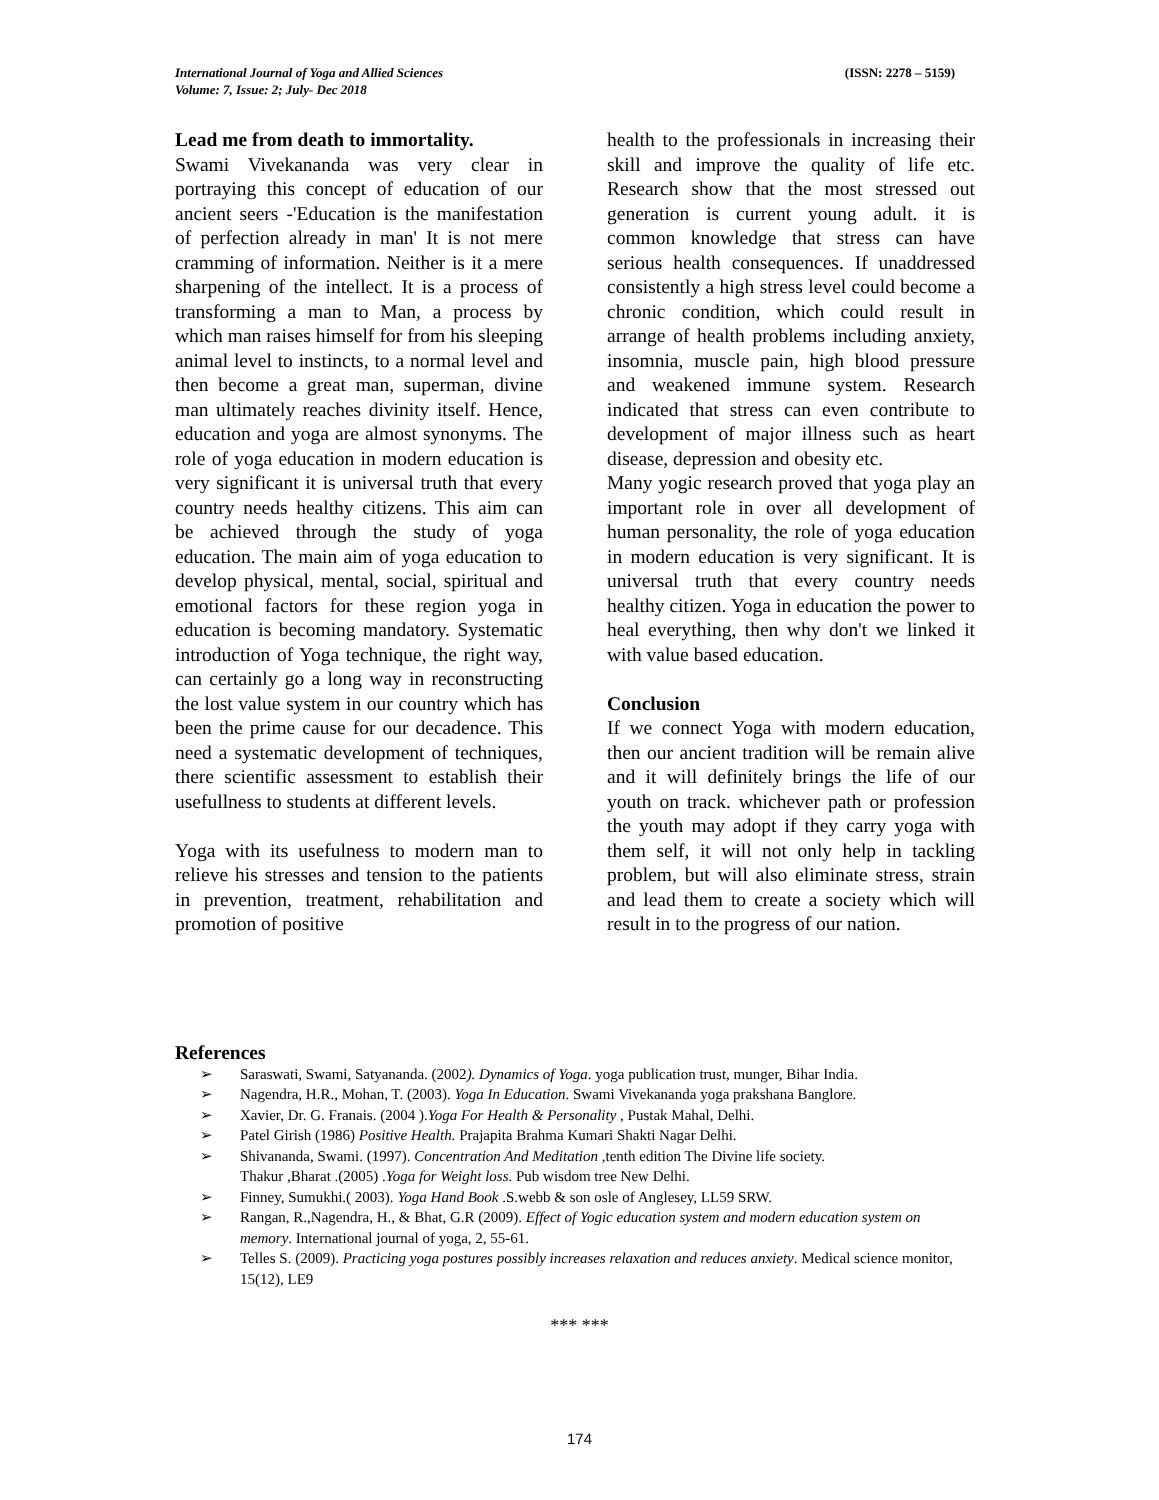(ISSN: 2278 – 5159) International Journal of Yoga and Allied Sciences
Volume: 7, Issue: 2; July- Dec 2018
Lead me from death to immortality.
Swami Vivekananda was very clear in portraying this concept of education of our ancient seers -'Education is the manifestation of perfection already in man' It is not mere cramming of information. Neither is it a mere sharpening of the intellect. It is a process of transforming a man to Man, a process by which man raises himself for from his sleeping animal level to instincts, to a normal level and then become a great man, superman, divine man ultimately reaches divinity itself. Hence, education and yoga are almost synonyms. The role of yoga education in modern education is very significant it is universal truth that every country needs healthy citizens. This aim can be achieved through the study of yoga education. The main aim of yoga education to develop physical, mental, social, spiritual and emotional factors for these region yoga in education is becoming mandatory. Systematic introduction of Yoga technique, the right way, can certainly go a long way in reconstructing the lost value system in our country which has been the prime cause for our decadence. This need a systematic development of techniques, there scientific assessment to establish their usefullness to students at different levels.
Yoga with its usefulness to modern man to relieve his stresses and tension to the patients in prevention, treatment, rehabilitation and promotion of positive
health to the professionals in increasing their skill and improve the quality of life etc. Research show that the most stressed out generation is current young adult. it is common knowledge that stress can have serious health consequences. If unaddressed consistently a high stress level could become a chronic condition, which could result in arrange of health problems including anxiety, insomnia, muscle pain, high blood pressure and weakened immune system. Research indicated that stress can even contribute to development of major illness such as heart disease, depression and obesity etc.
Many yogic research proved that yoga play an important role in over all development of human personality, the role of yoga education in modern education is very significant. It is universal truth that every country needs healthy citizen. Yoga in education the power to heal everything, then why don't we linked it with value based education.
Conclusion
If we connect Yoga with modern education, then our ancient tradition will be remain alive and it will definitely brings the life of our youth on track. whichever path or profession the youth may adopt if they carry yoga with them self, it will not only help in tackling problem, but will also eliminate stress, strain and lead them to create a society which will result in to the progress of our nation.
References
➢ Saraswati, Swami, Satyananda. (2002). Dynamics of Yoga. yoga publication trust, munger, Bihar India.
➢ Nagendra, H.R., Mohan, T. (2003). Yoga In Education. Swami Vivekananda yoga prakshana Banglore.
➢ Xavier, Dr. G. Franais. (2004 ).Yoga For Health & Personality , Pustak Mahal, Delhi.
➢ Patel Girish (1986) Positive Health. Prajapita Brahma Kumari Shakti Nagar Delhi.
➢ Shivananda, Swami. (1997). Concentration And Meditation ,tenth edition The Divine life society.
Thakur ,Bharat .(2005) .Yoga for Weight loss. Pub wisdom tree New Delhi.
➢ Finney, Sumukhi.( 2003). Yoga Hand Book .S.webb & son osle of Anglesey, LL59 SRW.
➢ Rangan, R.,Nagendra, H., & Bhat, G.R (2009). Effect of Yogic education system and modern education system on memory. International journal of yoga, 2, 55-61.
➢ Telles S. (2009). Practicing yoga postures possibly increases relaxation and reduces anxiety. Medical science monitor, 15(12), LE9
*** ***
174